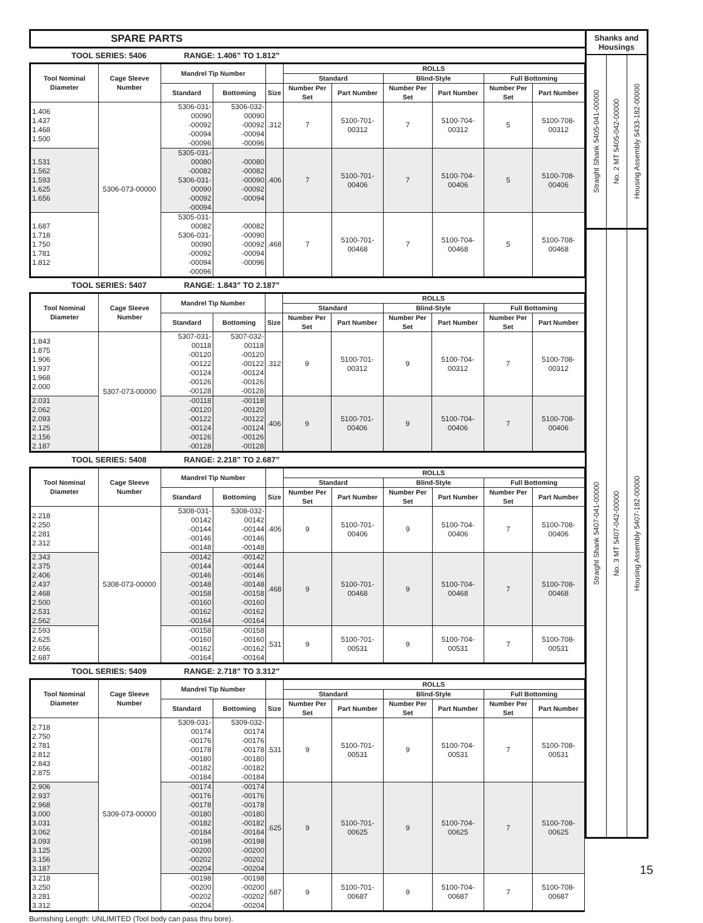SPARE PARTS
TOOL SERIES: 5406 RANGE: 1.406” TO 1.812”
| Tool Nominal Diameter | Cage Sleeve Number | Mandrel Tip Number | | | ROLLS | | | | | |
| --- | --- | --- | --- | --- | --- | --- | --- | --- | --- | --- |
| | | | | | Standard | | Blind-Style | | Full Bottoming | |
| | | Standard | Bottoming | Size | Number Per Set | Part Number | Number Per Set | Part Number | Number Per Set | Part Number |
| 1.406 1.437 1.468 1.500 | 5306-073-00000 | 5306-031-00090 -00092 -00094 -00096 | 5306-032-00090 -00092 -00094 -00096 | .312 | 7 | 5100-701-00312 | 7 | 5100-704-00312 | 5 | 5100-708-00312 |
| 1.531 1.562 1.593 1.625 1.656 | | 5305-031-00080 -00082 5306-031-00090 -00092 -00094 | -00080 -00082 -00090 -00092 -00094 | .406 | 7 | 5100-701-00406 | 7 | 5100-704-00406 | 5 | 5100-708-00406 |
| 1.687 1.718 1.750 1.781 1.812 | | 5305-031-00082 5306-031-00090 -00092 -00094 -00096 | -00082 -00090 -00092 -00094 -00096 | .468 | 7 | 5100-701-00468 | 7 | 5100-704-00468 | 5 | 5100-708-00468 |
TOOL SERIES: 5407 RANGE: 1.843” TO 2.187”
| Tool Nominal Diameter | Cage Sleeve Number | Mandrel Tip Number | | | ROLLS | | | | | |
| --- | --- | --- | --- | --- | --- | --- | --- | --- | --- | --- |
| | | | | | Standard | | Blind-Style | | Full Bottoming | |
| | | Standard | Bottoming | Size | Number Per Set | Part Number | Number Per Set | Part Number | Number Per Set | Part Number |
| 1.843 1.875 1.906 1.937 1.968 2.000 | 5307-073-00000 | 5307-031-00118 -00120 -00122 -00124 -00126 -00128 | 5307-032-00118 -00120 -00122 -00124 -00126 -00128 | .312 | 9 | 5100-701-00312 | 9 | 5100-704-00312 | 7 | 5100-708-00312 |
| 2.031 2.062 2.093 2.125 2.156 2.187 | | -00118 -00120 -00122 -00124 -00126 -00128 | -00118 -00120 -00122 -00124 -00126 -00128 | .406 | 9 | 5100-701-00406 | 9 | 5100-704-00406 | 7 | 5100-708-00406 |
TOOL SERIES: 5408 RANGE: 2.218” TO 2.687”
| Tool Nominal Diameter | Cage Sleeve Number | Mandrel Tip Number | | | ROLLS | | | | | |
| --- | --- | --- | --- | --- | --- | --- | --- | --- | --- | --- |
| | | | | | Standard | | Blind-Style | | Full Bottoming | |
| | | Standard | Bottoming | Size | Number Per Set | Part Number | Number Per Set | Part Number | Number Per Set | Part Number |
| 2.218 2.250 2.281 2.312 | 5308-073-00000 | 5308-031-00142 -00144 -00146 -00148 | 5308-032-00142 -00144 -00146 -00148 | .406 | 9 | 5100-701-00406 | 9 | 5100-704-00406 | 7 | 5100-708-00406 |
| 2.343 2.375 2.406 2.437 2.468 2.500 2.531 2.562 | | -00142 -00144 -00146 -00148 -00158 -00160 -00162 -00164 | -00142 -00144 -00146 -00148 -00158 -00160 -00162 -00164 | .468 | 9 | 5100-701-00468 | 9 | 5100-704-00468 | 7 | 5100-708-00468 |
| 2.593 2.625 2.656 2.687 | | -00158 -00160 -00162 -00164 | -00158 -00160 -00162 -00164 | .531 | 9 | 5100-701-00531 | 9 | 5100-704-00531 | 7 | 5100-708-00531 |
TOOL SERIES: 5409 RANGE: 2.718” TO 3.312”
| Tool Nominal Diameter | Cage Sleeve Number | Mandrel Tip Number | | | ROLLS | | | | | |
| --- | --- | --- | --- | --- | --- | --- | --- | --- | --- | --- |
| | | | | | Standard | | Blind-Style | | Full Bottoming | |
| | | Standard | Bottoming | Size | Number Per Set | Part Number | Number Per Set | Part Number | Number Per Set | Part Number |
| 2.718 2.750 2.781 2.812 2.843 2.875 | 5309-073-00000 | 5309-031-00174 -00176 -00178 -00180 -00182 -00184 | 5309-032-00174 -00176 -00178 -00180 -00182 -00184 | .531 | 9 | 5100-701-00531 | 9 | 5100-704-00531 | 7 | 5100-708-00531 |
| 2.906 2.937 2.968 3.000 3.031 3.062 3.093 3.125 3.156 3.187 | | -00174 -00176 -00178 -00180 -00182 -00184 -00198 -00200 -00202 -00204 | -00174 -00176 -00178 -00180 -00182 -00184 -00198 -00200 -00202 -00204 | .625 | 9 | 5100-701-00625 | 9 | 5100-704-00625 | 7 | 5100-708-00625 |
| 3.218 3.250 3.281 3.312 | | -00198 -00200 -00202 -00204 | -00198 -00200 -00202 -00204 | .687 | 9 | 5100-701-00687 | 9 | 5100-704-00687 | 7 | 5100-708-00687 |
Burnishing Length: UNLIMITED (Tool body can pass thru bore).
Shanks and Housings
Straight Shank 5405-041-00000
No. 2 MT 5405-042-00000
Housing Assembly 5433-182-00000
Straight Shank 5407-041-00000
No. 3 MT 5407-042-00000
Housing Assembly 5407-182-00000
15